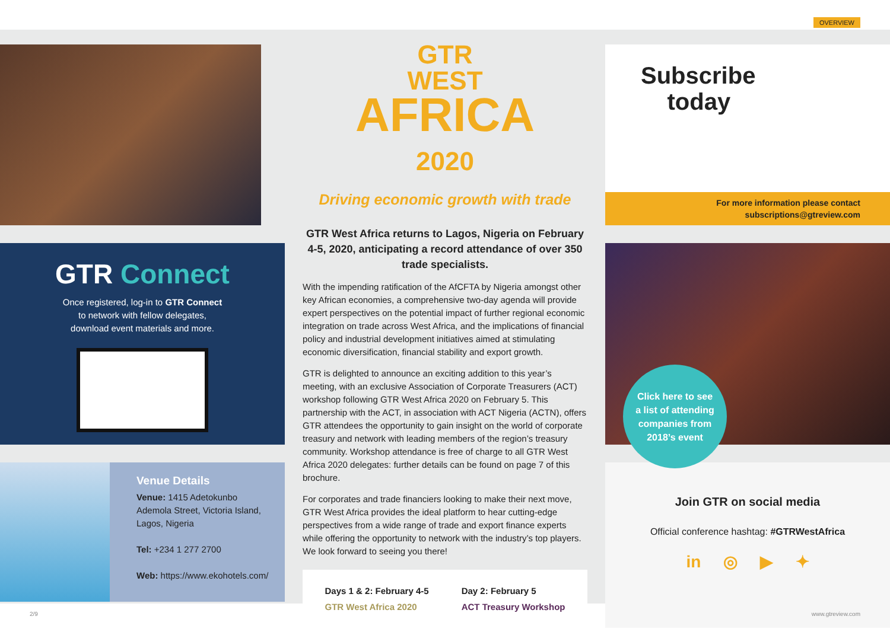OVERVIEW
GTR Connect
Once registered, log-in to GTR Connect
to network with fellow delegates,
download event materials and more.
Venue Details
Venue: 1415 Adetokunbo Ademola Street, Victoria Island, Lagos, Nigeria
Tel: +234 1 277 2700
Web: https://www.ekohotels.com/
GTR
WEST
AFRICA
2020
Driving economic growth with trade
GTR West Africa returns to Lagos, Nigeria on February 4-5, 2020, anticipating a record attendance of over 350 trade specialists.
With the impending ratification of the AfCFTA by Nigeria amongst other key African economies, a comprehensive two-day agenda will provide expert perspectives on the potential impact of further regional economic integration on trade across West Africa, and the implications of financial policy and industrial development initiatives aimed at stimulating economic diversification, financial stability and export growth.
GTR is delighted to announce an exciting addition to this year’s meeting, with an exclusive Association of Corporate Treasurers (ACT) workshop following GTR West Africa 2020 on February 5. This partnership with the ACT, in association with ACT Nigeria (ACTN), offers GTR attendees the opportunity to gain insight on the world of corporate treasury and network with leading members of the region’s treasury community. Workshop attendance is free of charge to all GTR West Africa 2020 delegates: further details can be found on page 7 of this brochure.
For corporates and trade financiers looking to make their next move, GTR West Africa provides the ideal platform to hear cutting-edge perspectives from a wide range of trade and export finance experts while offering the opportunity to network with the industry’s top players. We look forward to seeing you there!
Days 1 & 2: February 4-5
GTR West Africa 2020
Day 2: February 5
ACT Treasury Workshop
Subscribe
today
For more information please contact
subscriptions@gtreview.com
Click here to see
a list of attending
companies from
2018’s event
Join GTR on social media
Official conference hashtag: #GTRWestAfrica
in ◎ ▶ ✦
2/9 www.gtreview.com